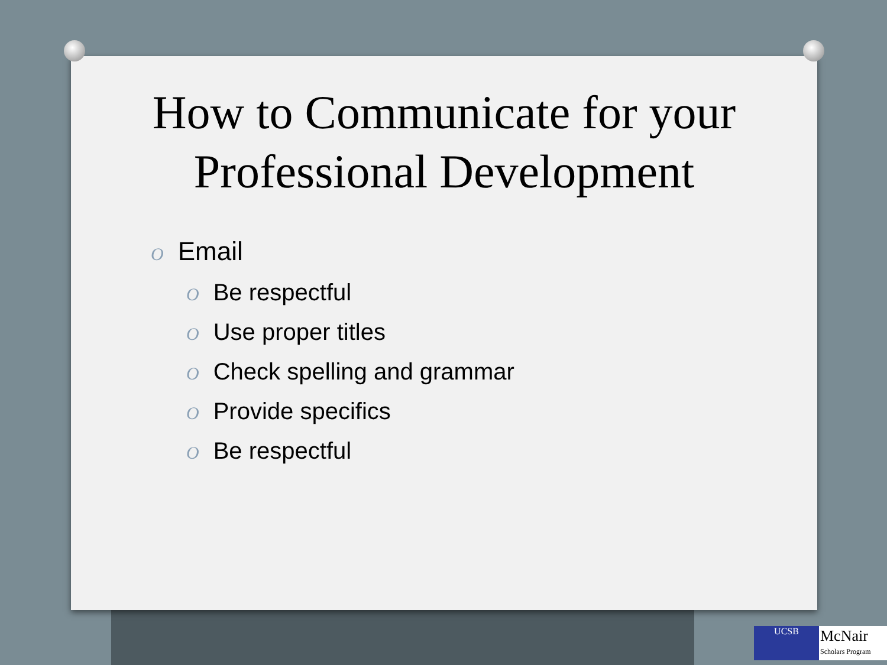How to Communicate for your Professional Development
O Email
O Be respectful
O Use proper titles
O Check spelling and grammar
O Provide specifics
O Be respectful
UCSB
McNair
Scholars Program